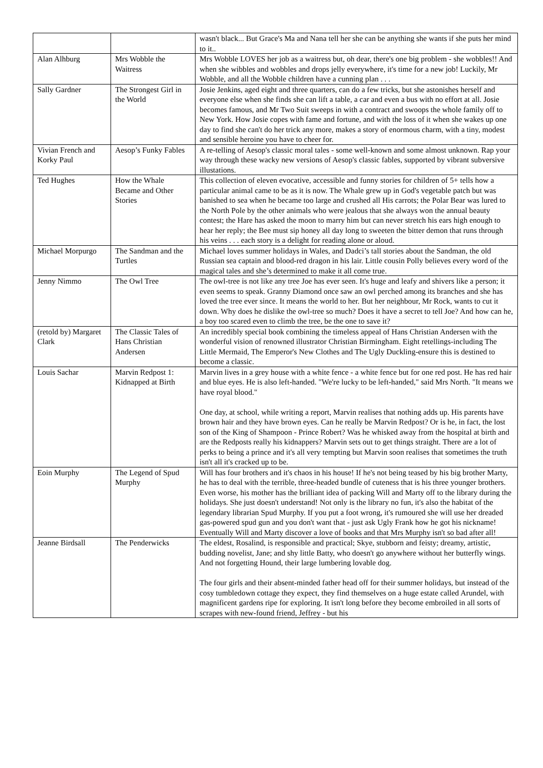| | | wasn't black... But Grace's Ma and Nana tell her she can be anything she wants if she puts her mind to it.. |
| Alan Alhburg | Mrs Wobble the Waitress | Mrs Wobble LOVES her job as a waitress but, oh dear, there's one big problem - she wobbles!! And when she wibbles and wobbles and drops jelly everywhere, it's time for a new job! Luckily, Mr Wobble, and all the Wobble children have a cunning plan . . . |
| Sally Gardner | The Strongest Girl in the World | Josie Jenkins, aged eight and three quarters, can do a few tricks, but she astonishes herself and everyone else when she finds she can lift a table, a car and even a bus with no effort at all. Josie becomes famous, and Mr Two Suit sweeps in with a contract and swoops the whole family off to New York. How Josie copes with fame and fortune, and with the loss of it when she wakes up one day to find she can't do her trick any more, makes a story of enormous charm, with a tiny, modest and sensible heroine you have to cheer for. |
| Vivian French and Korky Paul | Aesop’s Funky Fables | A re-telling of Aesop's classic moral tales - some well-known and some almost unknown. Rap your way through these wacky new versions of Aesop's classic fables, supported by vibrant subversive illustations. |
| Ted Hughes | How the Whale Became and Other Stories | This collection of eleven evocative, accessible and funny stories for children of 5+ tells how a particular animal came to be as it is now. The Whale grew up in God's vegetable patch but was banished to sea when he became too large and crushed all His carrots; the Polar Bear was lured to the North Pole by the other animals who were jealous that she always won the annual beauty contest; the Hare has asked the moon to marry him but can never stretch his ears high enough to hear her reply; the Bee must sip honey all day long to sweeten the bitter demon that runs through his veins . . . each story is a delight for reading alone or aloud. |
| Michael Morpurgo | The Sandman and the Turtles | Michael loves summer holidays in Wales, and Dadci’s tall stories about the Sandman, the old Russian sea captain and blood-red dragon in his lair. Little cousin Polly believes every word of the magical tales and she’s determined to make it all come true. |
| Jenny Nimmo | The Owl Tree | The owl-tree is not like any tree Joe has ever seen. It's huge and leafy and shivers like a person; it even seems to speak. Granny Diamond once saw an owl perched among its branches and she has loved the tree ever since. It means the world to her. But her neighbour, Mr Rock, wants to cut it down. Why does he dislike the owl-tree so much? Does it have a secret to tell Joe? And how can he, a boy too scared even to climb the tree, be the one to save it? |
| (retold by) Margaret Clark | The Classic Tales of Hans Christian Andersen | An incredibly special book combining the timeless appeal of Hans Christian Andersen with the wonderful vision of renowned illustrator Christian Birmingham. Eight retellings-including The Little Mermaid, The Emperor's New Clothes and The Ugly Duckling-ensure this is destined to become a classic. |
| Louis Sachar | Marvin Redpost 1: Kidnapped at Birth | Marvin lives in a grey house with a white fence - a white fence but for one red post. He has red hair and blue eyes. He is also left-handed. "We're lucky to be left-handed," said Mrs North. "It means we have royal blood." One day, at school, while writing a report, Marvin realises that nothing adds up. His parents have brown hair and they have brown eyes. Can he really be Marvin Redpost? Or is he, in fact, the lost son of the King of Shampoon - Prince Robert? Was he whisked away from the hospital at birth and are the Redposts really his kidnappers? Marvin sets out to get things straight. There are a lot of perks to being a prince and it's all very tempting but Marvin soon realises that sometimes the truth isn't all it's cracked up to be. |
| Eoin Murphy | The Legend of Spud Murphy | Will has four brothers and it's chaos in his house! If he's not being teased by his big brother Marty, he has to deal with the terrible, three-headed bundle of cuteness that is his three younger brothers. Even worse, his mother has the brilliant idea of packing Will and Marty off to the library during the holidays. She just doesn't understand! Not only is the library no fun, it's also the habitat of the legendary librarian Spud Murphy. If you put a foot wrong, it's rumoured she will use her dreaded gas-powered spud gun and you don't want that - just ask Ugly Frank how he got his nickname! Eventually Will and Marty discover a love of books and that Mrs Murphy isn't so bad after all! |
| Jeanne Birdsall | The Penderwicks | The eldest, Rosalind, is responsible and practical; Skye, stubborn and feisty; dreamy, artistic, budding novelist, Jane; and shy little Batty, who doesn't go anywhere without her butterfly wings. And not forgetting Hound, their large lumbering lovable dog. The four girls and their absent-minded father head off for their summer holidays, but instead of the cosy tumbledown cottage they expect, they find themselves on a huge estate called Arundel, with magnificent gardens ripe for exploring. It isn't long before they become embroiled in all sorts of scrapes with new-found friend, Jeffrey - but his |